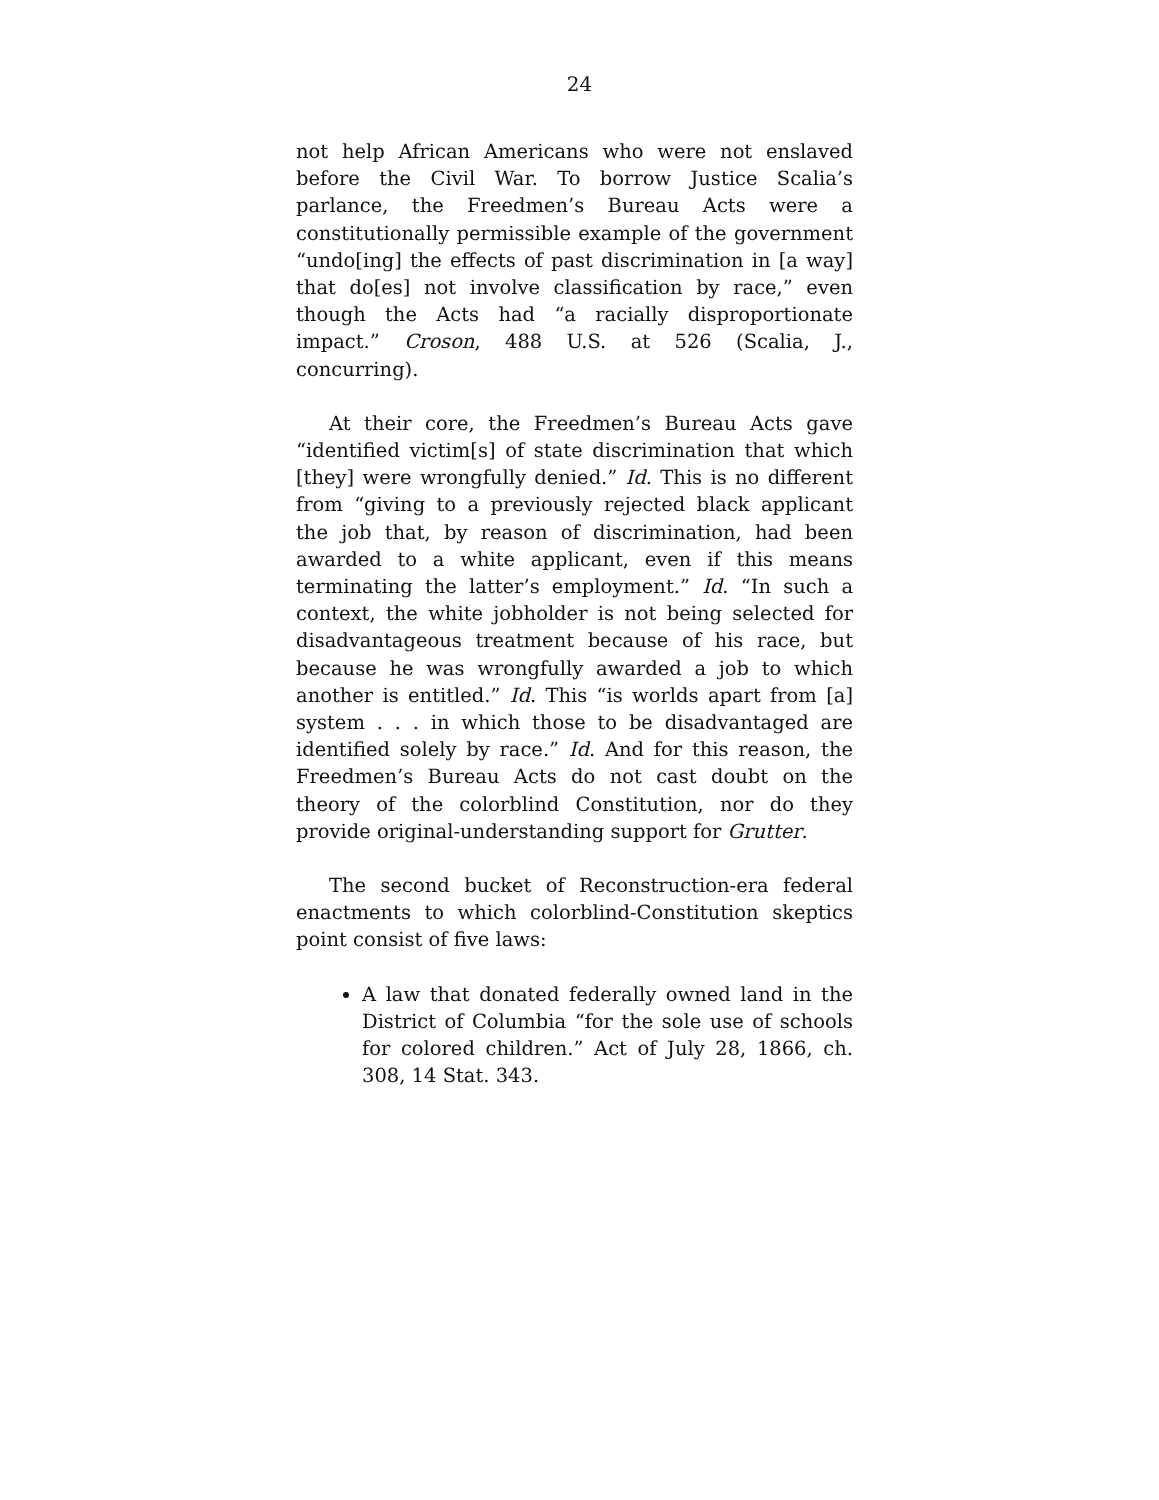24
not help African Americans who were not enslaved before the Civil War. To borrow Justice Scalia’s parlance, the Freedmen’s Bureau Acts were a constitutionally permissible example of the government “undo[ing] the effects of past discrimination in [a way] that do[es] not involve classification by race,” even though the Acts had “a racially disproportionate impact.” Croson, 488 U.S. at 526 (Scalia, J., concurring).
At their core, the Freedmen’s Bureau Acts gave “identified victim[s] of state discrimination that which [they] were wrongfully denied.” Id. This is no different from “giving to a previously rejected black applicant the job that, by reason of discrimination, had been awarded to a white applicant, even if this means terminating the latter’s employment.” Id. “In such a context, the white jobholder is not being selected for disadvantageous treatment because of his race, but because he was wrongfully awarded a job to which another is entitled.” Id. This “is worlds apart from [a] system . . . in which those to be disadvantaged are identified solely by race.” Id. And for this reason, the Freedmen’s Bureau Acts do not cast doubt on the theory of the colorblind Constitution, nor do they provide original-understanding support for Grutter.
The second bucket of Reconstruction-era federal enactments to which colorblind-Constitution skeptics point consist of five laws:
A law that donated federally owned land in the District of Columbia “for the sole use of schools for colored children.” Act of July 28, 1866, ch. 308, 14 Stat. 343.